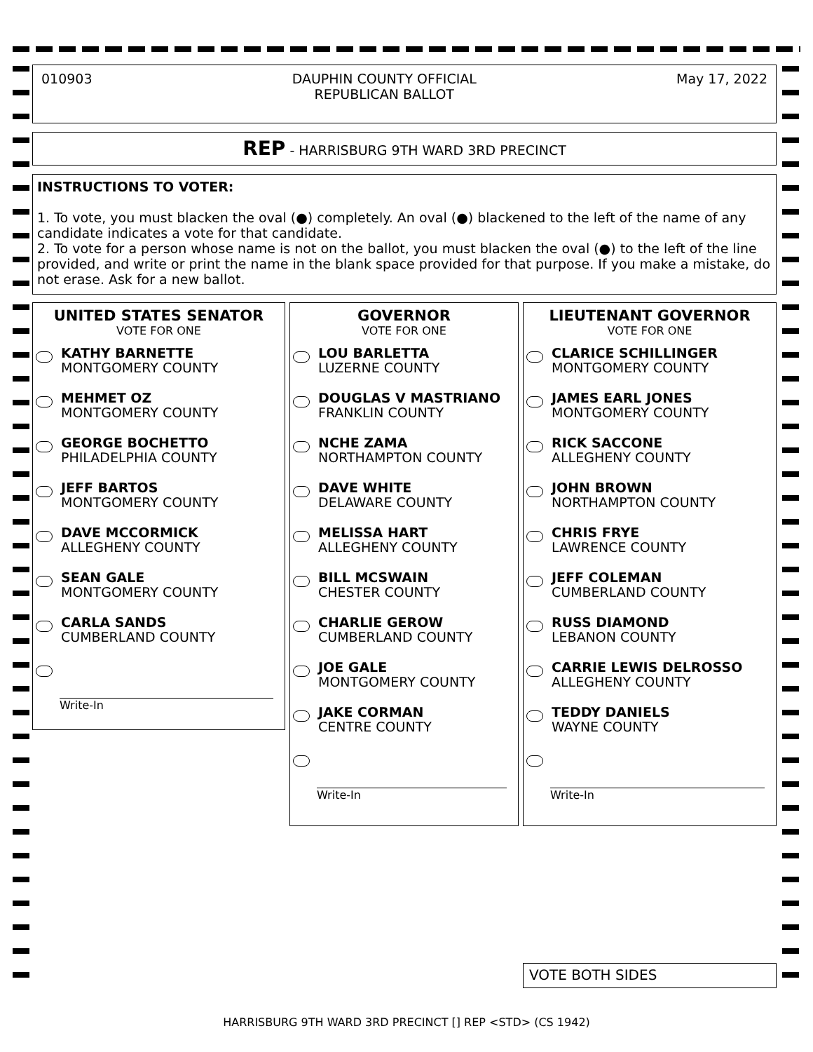010903 DAUPHIN COUNTY OFFICIAL
REPUBLICAN BALLOT
May 17, 2022
REP - HARRISBURG 9TH WARD 3RD PRECINCT
INSTRUCTIONS TO VOTER:
1. To vote, you must blacken the oval (●) completely. An oval (●) blackened to the left of the name of any candidate indicates a vote for that candidate.
2. To vote for a person whose name is not on the ballot, you must blacken the oval (●) to the left of the line provided, and write or print the name in the blank space provided for that purpose. If you make a mistake, do not erase. Ask for a new ballot.
UNITED STATES SENATOR
VOTE FOR ONE
KATHY BARNETTE
MONTGOMERY COUNTY
MEHMET OZ
MONTGOMERY COUNTY
GEORGE BOCHETTO
PHILADELPHIA COUNTY
JEFF BARTOS
MONTGOMERY COUNTY
DAVE MCCORMICK
ALLEGHENY COUNTY
SEAN GALE
MONTGOMERY COUNTY
CARLA SANDS
CUMBERLAND COUNTY
Write-In
GOVERNOR
VOTE FOR ONE
LOU BARLETTA
LUZERNE COUNTY
DOUGLAS V MASTRIANO
FRANKLIN COUNTY
NCHE ZAMA
NORTHAMPTON COUNTY
DAVE WHITE
DELAWARE COUNTY
MELISSA HART
ALLEGHENY COUNTY
BILL MCSWAIN
CHESTER COUNTY
CHARLIE GEROW
CUMBERLAND COUNTY
JOE GALE
MONTGOMERY COUNTY
JAKE CORMAN
CENTRE COUNTY
Write-In
LIEUTENANT GOVERNOR
VOTE FOR ONE
CLARICE SCHILLINGER
MONTGOMERY COUNTY
JAMES EARL JONES
MONTGOMERY COUNTY
RICK SACCONE
ALLEGHENY COUNTY
JOHN BROWN
NORTHAMPTON COUNTY
CHRIS FRYE
LAWRENCE COUNTY
JEFF COLEMAN
CUMBERLAND COUNTY
RUSS DIAMOND
LEBANON COUNTY
CARRIE LEWIS DELROSSO
ALLEGHENY COUNTY
TEDDY DANIELS
WAYNE COUNTY
Write-In
VOTE BOTH SIDES
HARRISBURG 9TH WARD 3RD PRECINCT [] REP <STD> (CS 1942)